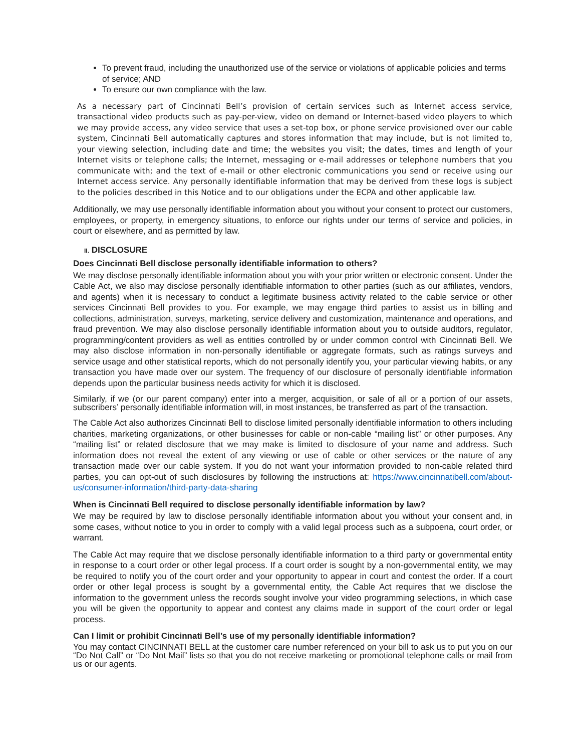To prevent fraud, including the unauthorized use of the service or violations of applicable policies and terms of service; AND
To ensure our own compliance with the law.
As a necessary part of Cincinnati Bell’s provision of certain services such as Internet access service, transactional video products such as pay-per-view, video on demand or Internet-based video players to which we may provide access, any video service that uses a set-top box, or phone service provisioned over our cable system, Cincinnati Bell automatically captures and stores information that may include, but is not limited to, your viewing selection, including date and time; the websites you visit; the dates, times and length of your Internet visits or telephone calls; the Internet, messaging or e-mail addresses or telephone numbers that you communicate with; and the text of e-mail or other electronic communications you send or receive using our Internet access service. Any personally identifiable information that may be derived from these logs is subject to the policies described in this Notice and to our obligations under the ECPA and other applicable law.
Additionally, we may use personally identifiable information about you without your consent to protect our customers, employees, or property, in emergency situations, to enforce our rights under our terms of service and policies, in court or elsewhere, and as permitted by law.
II. DISCLOSURE
Does Cincinnati Bell disclose personally identifiable information to others?
We may disclose personally identifiable information about you with your prior written or electronic consent. Under the Cable Act, we also may disclose personally identifiable information to other parties (such as our affiliates, vendors, and agents) when it is necessary to conduct a legitimate business activity related to the cable service or other services Cincinnati Bell provides to you. For example, we may engage third parties to assist us in billing and collections, administration, surveys, marketing, service delivery and customization, maintenance and operations, and fraud prevention. We may also disclose personally identifiable information about you to outside auditors, regulator, programming/content providers as well as entities controlled by or under common control with Cincinnati Bell. We may also disclose information in non-personally identifiable or aggregate formats, such as ratings surveys and service usage and other statistical reports, which do not personally identify you, your particular viewing habits, or any transaction you have made over our system. The frequency of our disclosure of personally identifiable information depends upon the particular business needs activity for which it is disclosed.
Similarly, if we (or our parent company) enter into a merger, acquisition, or sale of all or a portion of our assets, subscribers’ personally identifiable information will, in most instances, be transferred as part of the transaction.
The Cable Act also authorizes Cincinnati Bell to disclose limited personally identifiable information to others including charities, marketing organizations, or other businesses for cable or non-cable “mailing list” or other purposes. Any “mailing list” or related disclosure that we may make is limited to disclosure of your name and address. Such information does not reveal the extent of any viewing or use of cable or other services or the nature of any transaction made over our cable system. If you do not want your information provided to non-cable related third parties, you can opt-out of such disclosures by following the instructions at: https://www.cincinnatibell.com/about-us/consumer-information/third-party-data-sharing
When is Cincinnati Bell required to disclose personally identifiable information by law?
We may be required by law to disclose personally identifiable information about you without your consent and, in some cases, without notice to you in order to comply with a valid legal process such as a subpoena, court order, or warrant.
The Cable Act may require that we disclose personally identifiable information to a third party or governmental entity in response to a court order or other legal process. If a court order is sought by a non-governmental entity, we may be required to notify you of the court order and your opportunity to appear in court and contest the order. If a court order or other legal process is sought by a governmental entity, the Cable Act requires that we disclose the information to the government unless the records sought involve your video programming selections, in which case you will be given the opportunity to appear and contest any claims made in support of the court order or legal process.
Can I limit or prohibit Cincinnati Bell’s use of my personally identifiable information?
You may contact CINCINNATI BELL at the customer care number referenced on your bill to ask us to put you on our “Do Not Call” or “Do Not Mail” lists so that you do not receive marketing or promotional telephone calls or mail from us or our agents.